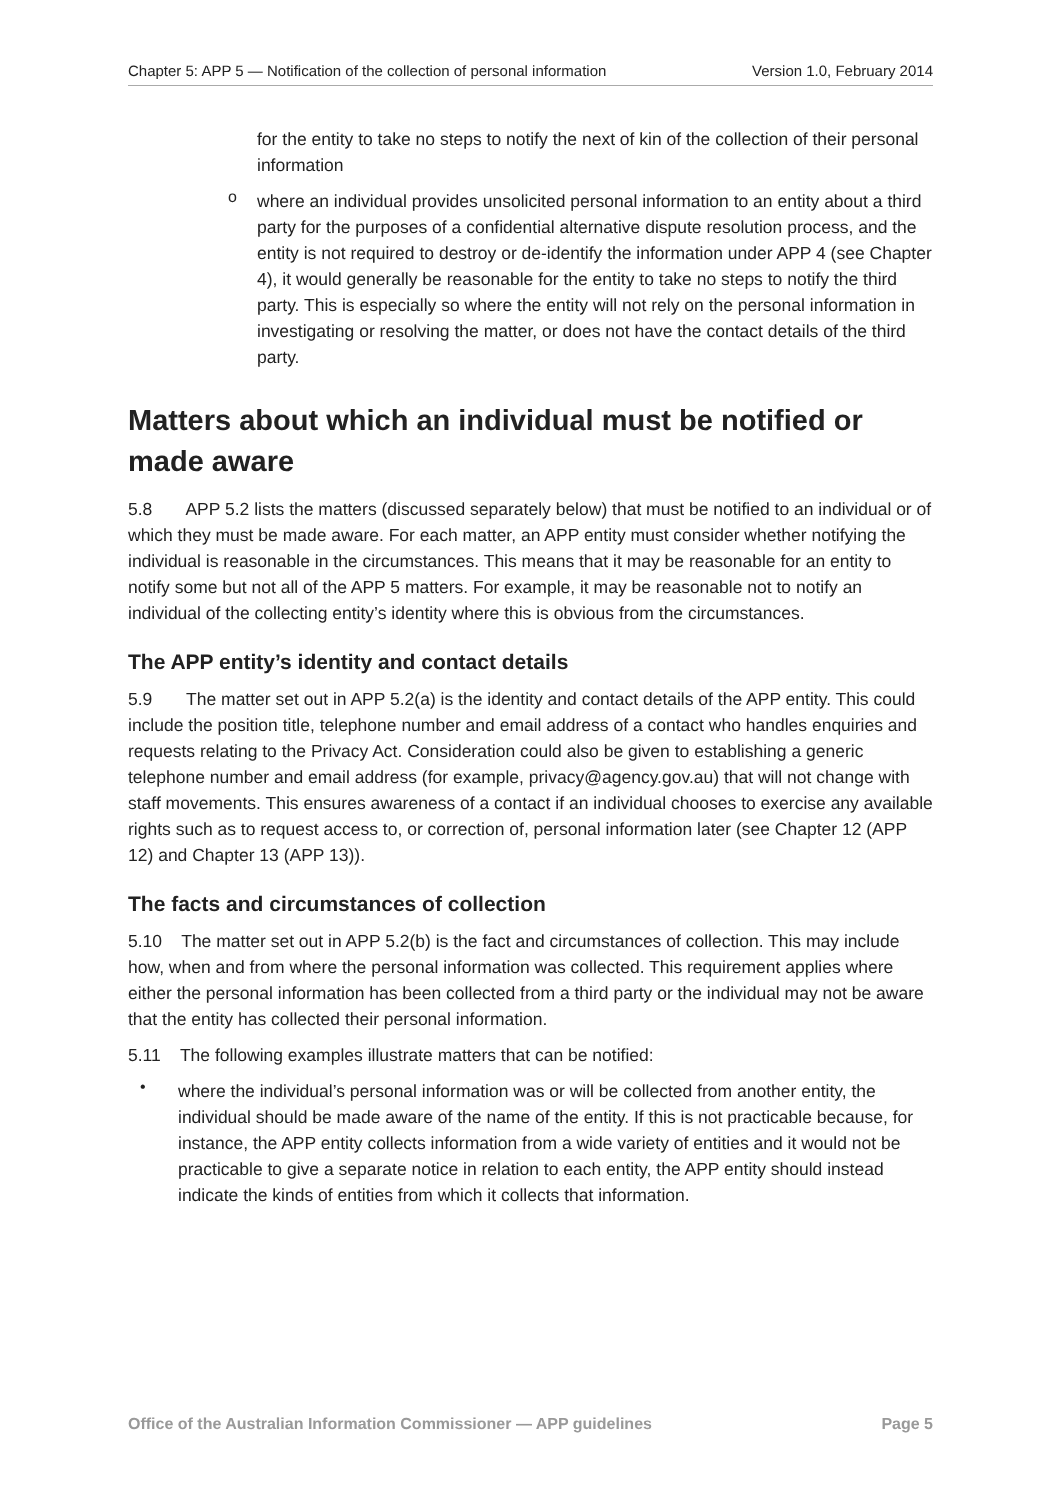Chapter 5: APP 5 — Notification of the collection of personal information Version 1.0, February 2014
for the entity to take no steps to notify the next of kin of the collection of their personal information
o
where an individual provides unsolicited personal information to an entity about a third party for the purposes of a confidential alternative dispute resolution process, and the entity is not required to destroy or de-identify the information under APP 4 (see Chapter 4), it would generally be reasonable for the entity to take no steps to notify the third party. This is especially so where the entity will not rely on the personal information in investigating or resolving the matter, or does not have the contact details of the third party.
Matters about which an individual must be notified or made aware
5.8 APP 5.2 lists the matters (discussed separately below) that must be notified to an individual or of which they must be made aware. For each matter, an APP entity must consider whether notifying the individual is reasonable in the circumstances. This means that it may be reasonable for an entity to notify some but not all of the APP 5 matters. For example, it may be reasonable not to notify an individual of the collecting entity’s identity where this is obvious from the circumstances.
The APP entity’s identity and contact details
5.9 The matter set out in APP 5.2(a) is the identity and contact details of the APP entity. This could include the position title, telephone number and email address of a contact who handles enquiries and requests relating to the Privacy Act. Consideration could also be given to establishing a generic telephone number and email address (for example, privacy@agency.gov.au) that will not change with staff movements. This ensures awareness of a contact if an individual chooses to exercise any available rights such as to request access to, or correction of, personal information later (see Chapter 12 (APP 12) and Chapter 13 (APP 13)).
The facts and circumstances of collection
5.10 The matter set out in APP 5.2(b) is the fact and circumstances of collection. This may include how, when and from where the personal information was collected. This requirement applies where either the personal information has been collected from a third party or the individual may not be aware that the entity has collected their personal information.
5.11 The following examples illustrate matters that can be notified:
•
where the individual’s personal information was or will be collected from another entity, the individual should be made aware of the name of the entity. If this is not practicable because, for instance, the APP entity collects information from a wide variety of entities and it would not be practicable to give a separate notice in relation to each entity, the APP entity should instead indicate the kinds of entities from which it collects that information.
Office of the Australian Information Commissioner — APP guidelines Page 5